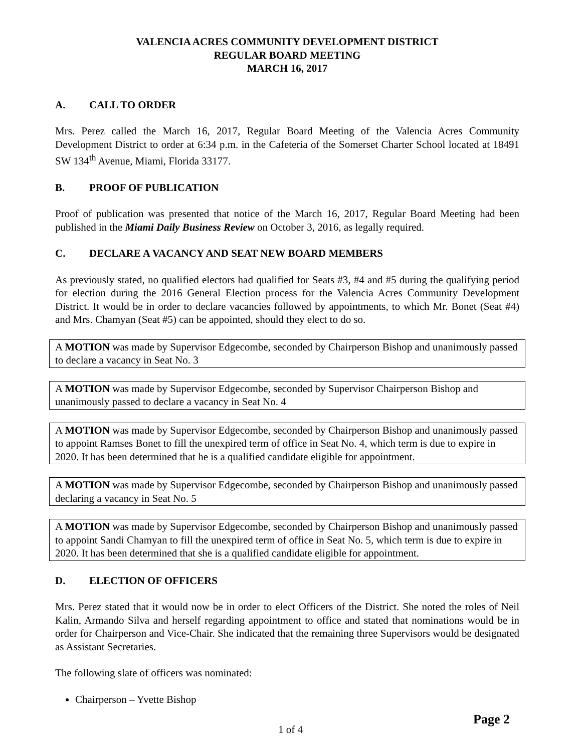VALENCIA ACRES COMMUNITY DEVELOPMENT DISTRICT
REGULAR BOARD MEETING
MARCH 16, 2017
A. CALL TO ORDER
Mrs. Perez called the March 16, 2017, Regular Board Meeting of the Valencia Acres Community Development District to order at 6:34 p.m. in the Cafeteria of the Somerset Charter School located at 18491 SW 134<sup>th</sup> Avenue, Miami, Florida 33177.
B. PROOF OF PUBLICATION
Proof of publication was presented that notice of the March 16, 2017, Regular Board Meeting had been published in the Miami Daily Business Review on October 3, 2016, as legally required.
C. DECLARE A VACANCY AND SEAT NEW BOARD MEMBERS
As previously stated, no qualified electors had qualified for Seats #3, #4 and #5 during the qualifying period for election during the 2016 General Election process for the Valencia Acres Community Development District. It would be in order to declare vacancies followed by appointments, to which Mr. Bonet (Seat #4) and Mrs. Chamyan (Seat #5) can be appointed, should they elect to do so.
A MOTION was made by Supervisor Edgecombe, seconded by Chairperson Bishop and unanimously passed to declare a vacancy in Seat No. 3
A MOTION was made by Supervisor Edgecombe, seconded by Supervisor Chairperson Bishop and unanimously passed to declare a vacancy in Seat No. 4
A MOTION was made by Supervisor Edgecombe, seconded by Chairperson Bishop and unanimously passed to appoint Ramses Bonet to fill the unexpired term of office in Seat No. 4, which term is due to expire in 2020. It has been determined that he is a qualified candidate eligible for appointment.
A MOTION was made by Supervisor Edgecombe, seconded by Chairperson Bishop and unanimously passed declaring a vacancy in Seat No. 5
A MOTION was made by Supervisor Edgecombe, seconded by Chairperson Bishop and unanimously passed to appoint Sandi Chamyan to fill the unexpired term of office in Seat No. 5, which term is due to expire in 2020. It has been determined that she is a qualified candidate eligible for appointment.
D. ELECTION OF OFFICERS
Mrs. Perez stated that it would now be in order to elect Officers of the District. She noted the roles of Neil Kalin, Armando Silva and herself regarding appointment to office and stated that nominations would be in order for Chairperson and Vice-Chair. She indicated that the remaining three Supervisors would be designated as Assistant Secretaries.
The following slate of officers was nominated:
Chairperson – Yvette Bishop
Page 2
1 of 4